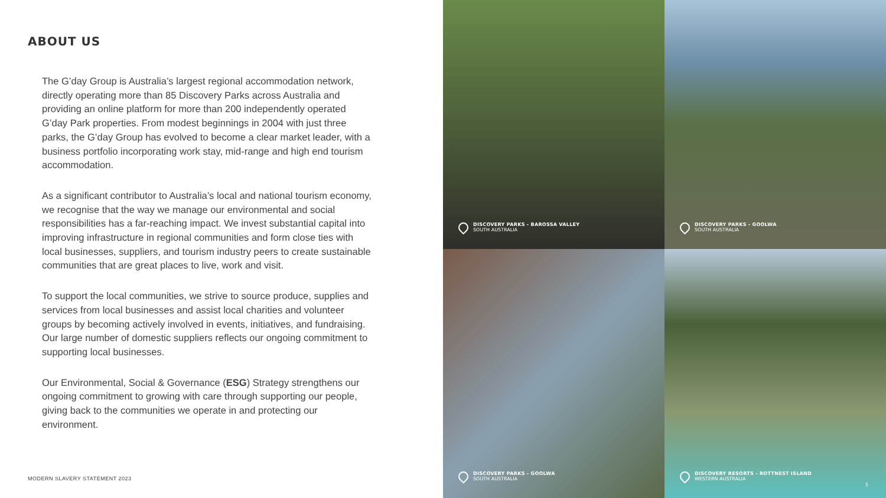ABOUT US
The G’day Group is Australia’s largest regional accommodation network, directly operating more than 85 Discovery Parks across Australia and providing an online platform for more than 200 independently operated G’day Park properties. From modest beginnings in 2004 with just three parks, the G’day Group has evolved to become a clear market leader, with a business portfolio incorporating work stay, mid-range and high end tourism accommodation.
As a significant contributor to Australia’s local and national tourism economy, we recognise that the way we manage our environmental and social responsibilities has a far-reaching impact. We invest substantial capital into improving infrastructure in regional communities and form close ties with local businesses, suppliers, and tourism industry peers to create sustainable communities that are great places to live, work and visit.
To support the local communities, we strive to source produce, supplies and services from local businesses and assist local charities and volunteer groups by becoming actively involved in events, initiatives, and fundraising. Our large number of domestic suppliers reflects our ongoing commitment to supporting local businesses.
Our Environmental, Social & Governance (ESG) Strategy strengthens our ongoing commitment to growing with care through supporting our people, giving back to the communities we operate in and protecting our environment.
MODERN SLAVERY STATEMENT 2023
DISCOVERY PARKS - BAROSSA VALLEY
SOUTH AUSTRALIA
DISCOVERY PARKS - GOOLWA
SOUTH AUSTRALIA
DISCOVERY PARKS - GOOLWA
SOUTH AUSTRALIA
DISCOVERY RESORTS - ROTTNEST ISLAND
WESTERN AUSTRALIA
5